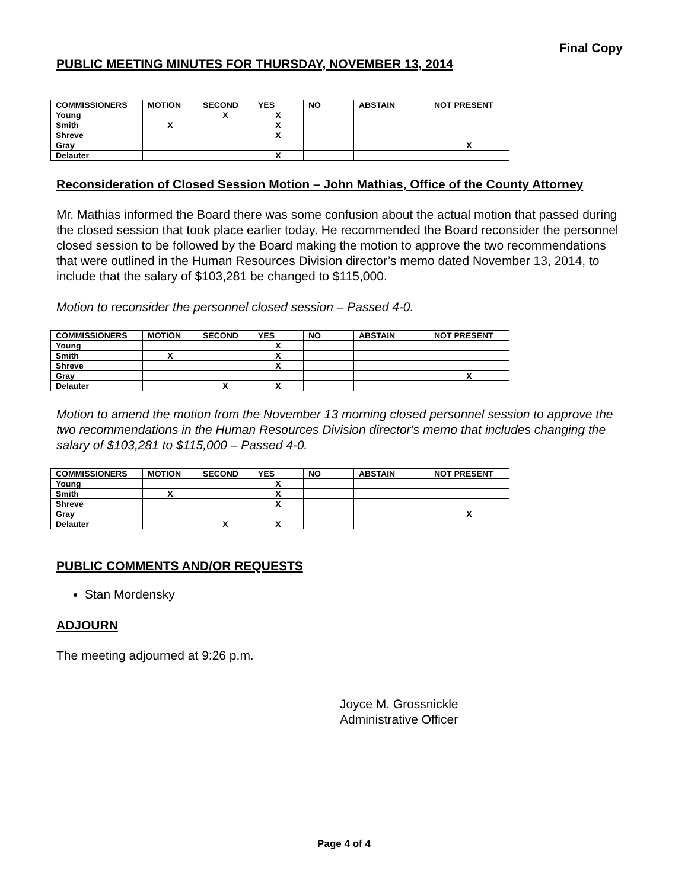Final Copy
PUBLIC MEETING MINUTES FOR THURSDAY, NOVEMBER 13, 2014
| COMMISSIONERS | MOTION | SECOND | YES | NO | ABSTAIN | NOT PRESENT |
| --- | --- | --- | --- | --- | --- | --- |
| Young | | X | X | | | |
| Smith | X | | X | | | |
| Shreve | | | X | | | |
| Gray | | | | | | X |
| Delauter | | | X | | | |
Reconsideration of Closed Session Motion – John Mathias, Office of the County Attorney
Mr. Mathias informed the Board there was some confusion about the actual motion that passed during the closed session that took place earlier today. He recommended the Board reconsider the personnel closed session to be followed by the Board making the motion to approve the two recommendations that were outlined in the Human Resources Division director’s memo dated November 13, 2014, to include that the salary of $103,281 be changed to $115,000.
Motion to reconsider the personnel closed session – Passed 4-0.
| COMMISSIONERS | MOTION | SECOND | YES | NO | ABSTAIN | NOT PRESENT |
| --- | --- | --- | --- | --- | --- | --- |
| Young | | | X | | | |
| Smith | X | | X | | | |
| Shreve | | | X | | | |
| Gray | | | | | | X |
| Delauter | | X | X | | | |
Motion to amend the motion from the November 13 morning closed personnel session to approve the two recommendations in the Human Resources Division director's memo that includes changing the salary of $103,281 to $115,000 – Passed 4-0.
| COMMISSIONERS | MOTION | SECOND | YES | NO | ABSTAIN | NOT PRESENT |
| --- | --- | --- | --- | --- | --- | --- |
| Young | | | X | | | |
| Smith | X | | X | | | |
| Shreve | | | X | | | |
| Gray | | | | | | X |
| Delauter | | X | X | | | |
PUBLIC COMMENTS AND/OR REQUESTS
Stan Mordensky
ADJOURN
The meeting adjourned at 9:26 p.m.
Joyce M. Grossnickle
Administrative Officer
Page 4 of 4